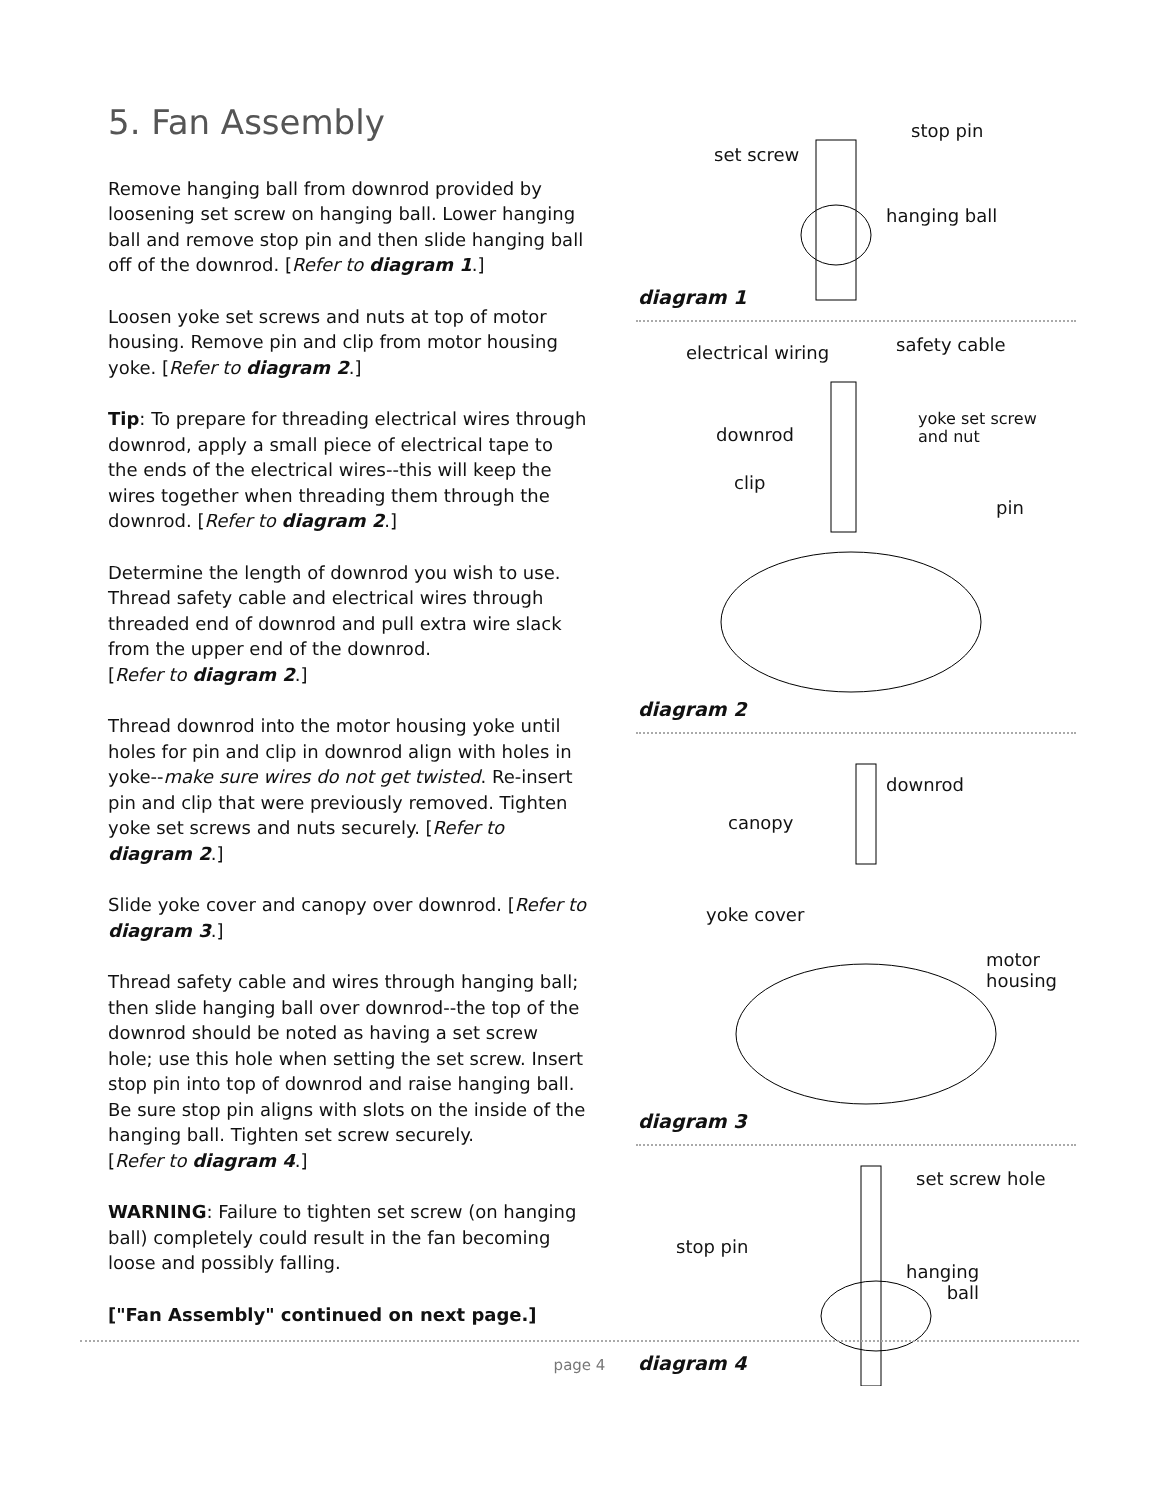5. Fan Assembly
Remove hanging ball from downrod provided by loosening set screw on hanging ball. Lower hanging ball and remove stop pin and then slide hanging ball off of the downrod. [Refer to diagram 1.]
Loosen yoke set screws and nuts at top of motor housing. Remove pin and clip from motor housing yoke. [Refer to diagram 2.]
Tip: To prepare for threading electrical wires through downrod, apply a small piece of electrical tape to the ends of the electrical wires--this will keep the wires together when threading them through the downrod. [Refer to diagram 2.]
Determine the length of downrod you wish to use. Thread safety cable and electrical wires through threaded end of downrod and pull extra wire slack from the upper end of the downrod.
[Refer to diagram 2.]
Thread downrod into the motor housing yoke until holes for pin and clip in downrod align with holes in yoke--make sure wires do not get twisted. Re-insert pin and clip that were previously removed. Tighten yoke set screws and nuts securely. [Refer to diagram 2.]
Slide yoke cover and canopy over downrod. [Refer to diagram 3.]
Thread safety cable and wires through hanging ball; then slide hanging ball over downrod--the top of the downrod should be noted as having a set screw hole; use this hole when setting the set screw. Insert stop pin into top of downrod and raise hanging ball. Be sure stop pin aligns with slots on the inside of the hanging ball. Tighten set screw securely.
[Refer to diagram 4.]
WARNING: Failure to tighten set screw (on hanging ball) completely could result in the fan becoming loose and possibly falling.
["Fan Assembly" continued on next page.]
set screw
stop pin
hanging ball
diagram 1
electrical wiring safety cable
downrod
yoke set screw
and nut
clip
pin
diagram 2
downrod
canopy
yoke cover
motor
housing
diagram 3
set screw hole
stop pin
hanging
ball
diagram 4
page 4